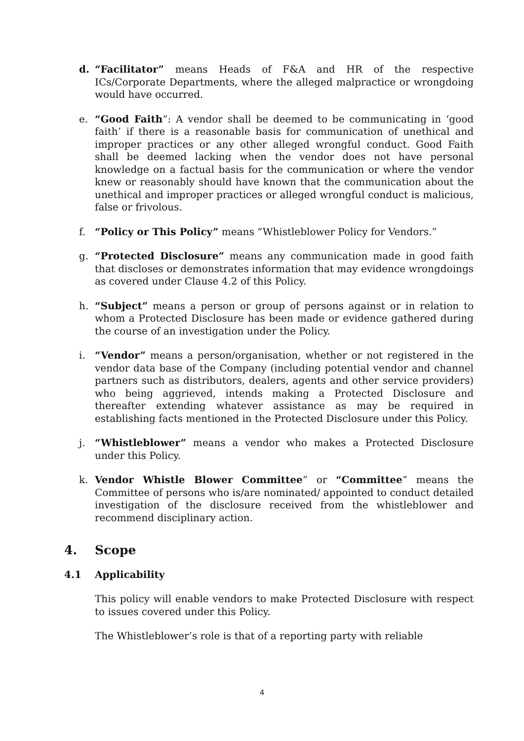d. “Facilitator” means Heads of F&A and HR of the respective ICs/Corporate Departments, where the alleged malpractice or wrongdoing would have occurred.
e. “Good Faith”: A vendor shall be deemed to be communicating in ‘good faith’ if there is a reasonable basis for communication of unethical and improper practices or any other alleged wrongful conduct. Good Faith shall be deemed lacking when the vendor does not have personal knowledge on a factual basis for the communication or where the vendor knew or reasonably should have known that the communication about the unethical and improper practices or alleged wrongful conduct is malicious, false or frivolous.
f. “Policy or This Policy” means “Whistleblower Policy for Vendors.”
g. “Protected Disclosure” means any communication made in good faith that discloses or demonstrates information that may evidence wrongdoings as covered under Clause 4.2 of this Policy.
h. “Subject” means a person or group of persons against or in relation to whom a Protected Disclosure has been made or evidence gathered during the course of an investigation under the Policy.
i. “Vendor” means a person/organisation, whether or not registered in the vendor data base of the Company (including potential vendor and channel partners such as distributors, dealers, agents and other service providers) who being aggrieved, intends making a Protected Disclosure and thereafter extending whatever assistance as may be required in establishing facts mentioned in the Protected Disclosure under this Policy.
j. “Whistleblower” means a vendor who makes a Protected Disclosure under this Policy.
k. Vendor Whistle Blower Committee” or “Committee” means the Committee of persons who is/are nominated/ appointed to conduct detailed investigation of the disclosure received from the whistleblower and recommend disciplinary action.
4. Scope
4.1 Applicability
This policy will enable vendors to make Protected Disclosure with respect to issues covered under this Policy.
The Whistleblower’s role is that of a reporting party with reliable
4